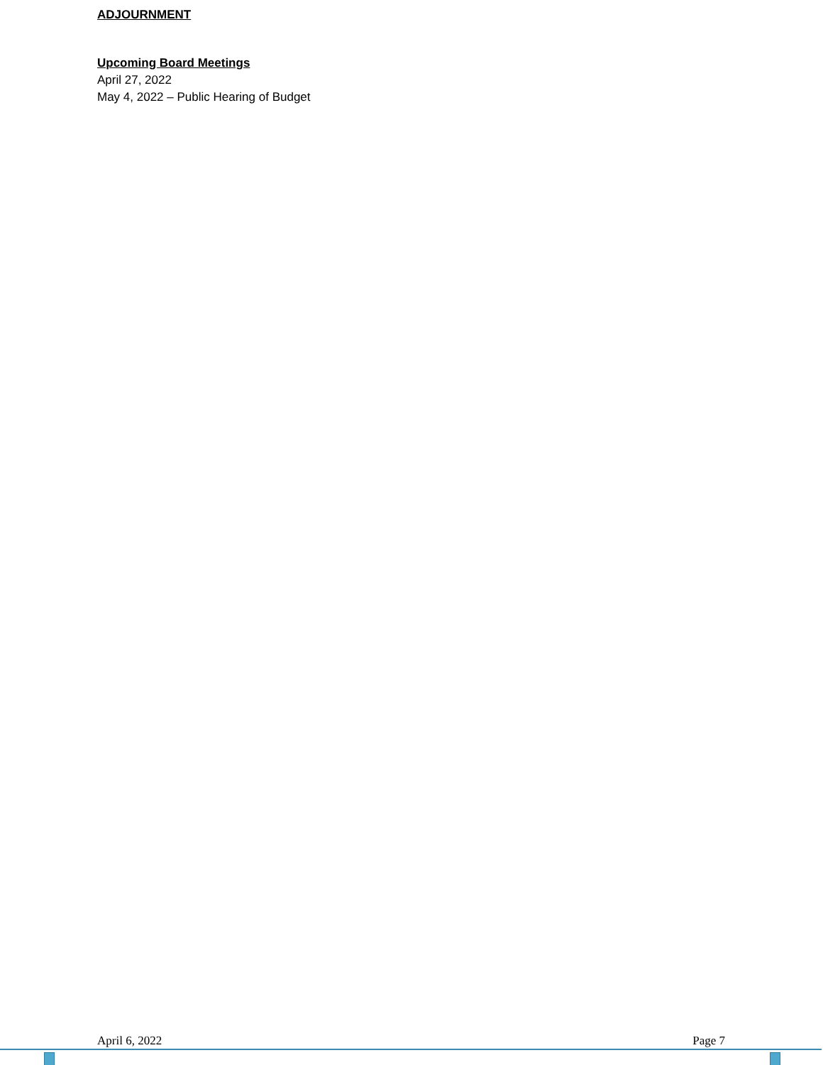ADJOURNMENT
Upcoming Board Meetings
April 27, 2022
May 4, 2022 – Public Hearing of Budget
April 6, 2022 Page 7